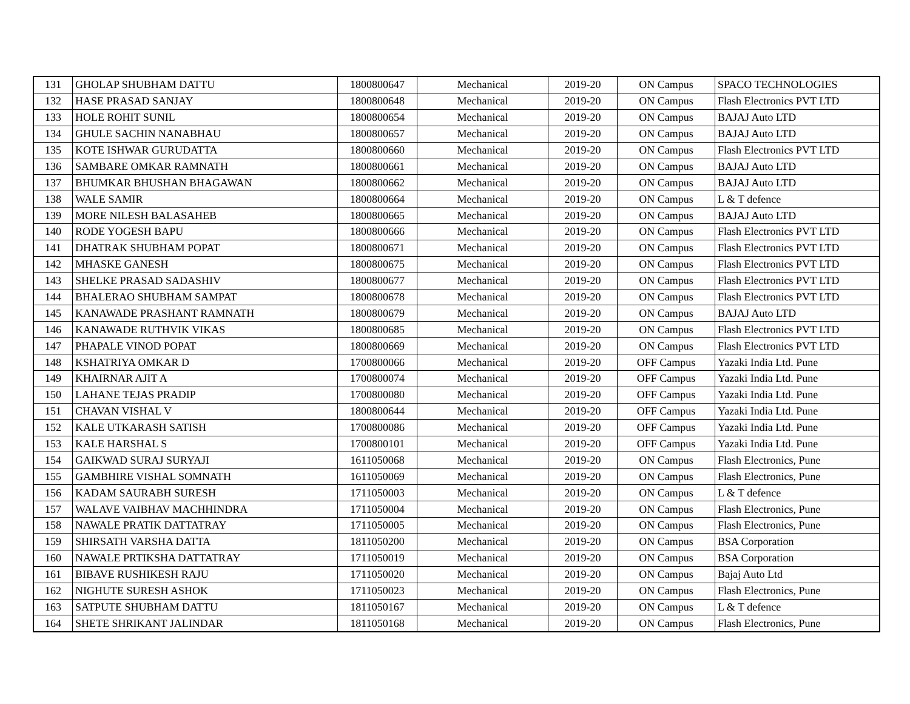| 131 | GHOLAP SHUBHAM DATTU | 1800800647 | Mechanical | 2019-20 | ON Campus | SPACO TECHNOLOGIES |
| 132 | HASE PRASAD SANJAY | 1800800648 | Mechanical | 2019-20 | ON Campus | Flash Electronics PVT LTD |
| 133 | HOLE ROHIT SUNIL | 1800800654 | Mechanical | 2019-20 | ON Campus | BAJAJ Auto LTD |
| 134 | GHULE SACHIN NANABHAU | 1800800657 | Mechanical | 2019-20 | ON Campus | BAJAJ Auto LTD |
| 135 | KOTE ISHWAR GURUDATTA | 1800800660 | Mechanical | 2019-20 | ON Campus | Flash Electronics PVT LTD |
| 136 | SAMBARE OMKAR RAMNATH | 1800800661 | Mechanical | 2019-20 | ON Campus | BAJAJ Auto LTD |
| 137 | BHUMKAR BHUSHAN BHAGAWAN | 1800800662 | Mechanical | 2019-20 | ON Campus | BAJAJ Auto LTD |
| 138 | WALE SAMIR | 1800800664 | Mechanical | 2019-20 | ON Campus | L & T defence |
| 139 | MORE NILESH BALASAHEB | 1800800665 | Mechanical | 2019-20 | ON Campus | BAJAJ Auto LTD |
| 140 | RODE YOGESH BAPU | 1800800666 | Mechanical | 2019-20 | ON Campus | Flash Electronics PVT LTD |
| 141 | DHATRAK SHUBHAM POPAT | 1800800671 | Mechanical | 2019-20 | ON Campus | Flash Electronics PVT LTD |
| 142 | MHASKE GANESH | 1800800675 | Mechanical | 2019-20 | ON Campus | Flash Electronics PVT LTD |
| 143 | SHELKE PRASAD SADASHIV | 1800800677 | Mechanical | 2019-20 | ON Campus | Flash Electronics PVT LTD |
| 144 | BHALERAO SHUBHAM SAMPAT | 1800800678 | Mechanical | 2019-20 | ON Campus | Flash Electronics PVT LTD |
| 145 | KANAWADE PRASHANT RAMNATH | 1800800679 | Mechanical | 2019-20 | ON Campus | BAJAJ Auto LTD |
| 146 | KANAWADE RUTHVIK VIKAS | 1800800685 | Mechanical | 2019-20 | ON Campus | Flash Electronics PVT LTD |
| 147 | PHAPALE VINOD POPAT | 1800800669 | Mechanical | 2019-20 | ON Campus | Flash Electronics PVT LTD |
| 148 | KSHATRIYA OMKAR D | 1700800066 | Mechanical | 2019-20 | OFF Campus | Yazaki India Ltd. Pune |
| 149 | KHAIRNAR AJIT A | 1700800074 | Mechanical | 2019-20 | OFF Campus | Yazaki India Ltd. Pune |
| 150 | LAHANE TEJAS PRADIP | 1700800080 | Mechanical | 2019-20 | OFF Campus | Yazaki India Ltd. Pune |
| 151 | CHAVAN VISHAL V | 1800800644 | Mechanical | 2019-20 | OFF Campus | Yazaki India Ltd. Pune |
| 152 | KALE UTKARASH SATISH | 1700800086 | Mechanical | 2019-20 | OFF Campus | Yazaki India Ltd. Pune |
| 153 | KALE HARSHAL S | 1700800101 | Mechanical | 2019-20 | OFF Campus | Yazaki India Ltd. Pune |
| 154 | GAIKWAD SURAJ SURYAJI | 1611050068 | Mechanical | 2019-20 | ON Campus | Flash Electronics, Pune |
| 155 | GAMBHIRE VISHAL SOMNATH | 1611050069 | Mechanical | 2019-20 | ON Campus | Flash Electronics, Pune |
| 156 | KADAM SAURABH SURESH | 1711050003 | Mechanical | 2019-20 | ON Campus | L & T defence |
| 157 | WALAVE VAIBHAV MACHHINDRA | 1711050004 | Mechanical | 2019-20 | ON Campus | Flash Electronics, Pune |
| 158 | NAWALE PRATIK DATTATRAY | 1711050005 | Mechanical | 2019-20 | ON Campus | Flash Electronics, Pune |
| 159 | SHIRSATH VARSHA DATTA | 1811050200 | Mechanical | 2019-20 | ON Campus | BSA Corporation |
| 160 | NAWALE PRTIKSHA DATTATRAY | 1711050019 | Mechanical | 2019-20 | ON Campus | BSA Corporation |
| 161 | BIBAVE RUSHIKESH RAJU | 1711050020 | Mechanical | 2019-20 | ON Campus | Bajaj Auto Ltd |
| 162 | NIGHUTE SURESH ASHOK | 1711050023 | Mechanical | 2019-20 | ON Campus | Flash Electronics, Pune |
| 163 | SATPUTE SHUBHAM DATTU | 1811050167 | Mechanical | 2019-20 | ON Campus | L & T defence |
| 164 | SHETE SHRIKANT JALINDAR | 1811050168 | Mechanical | 2019-20 | ON Campus | Flash Electronics, Pune |